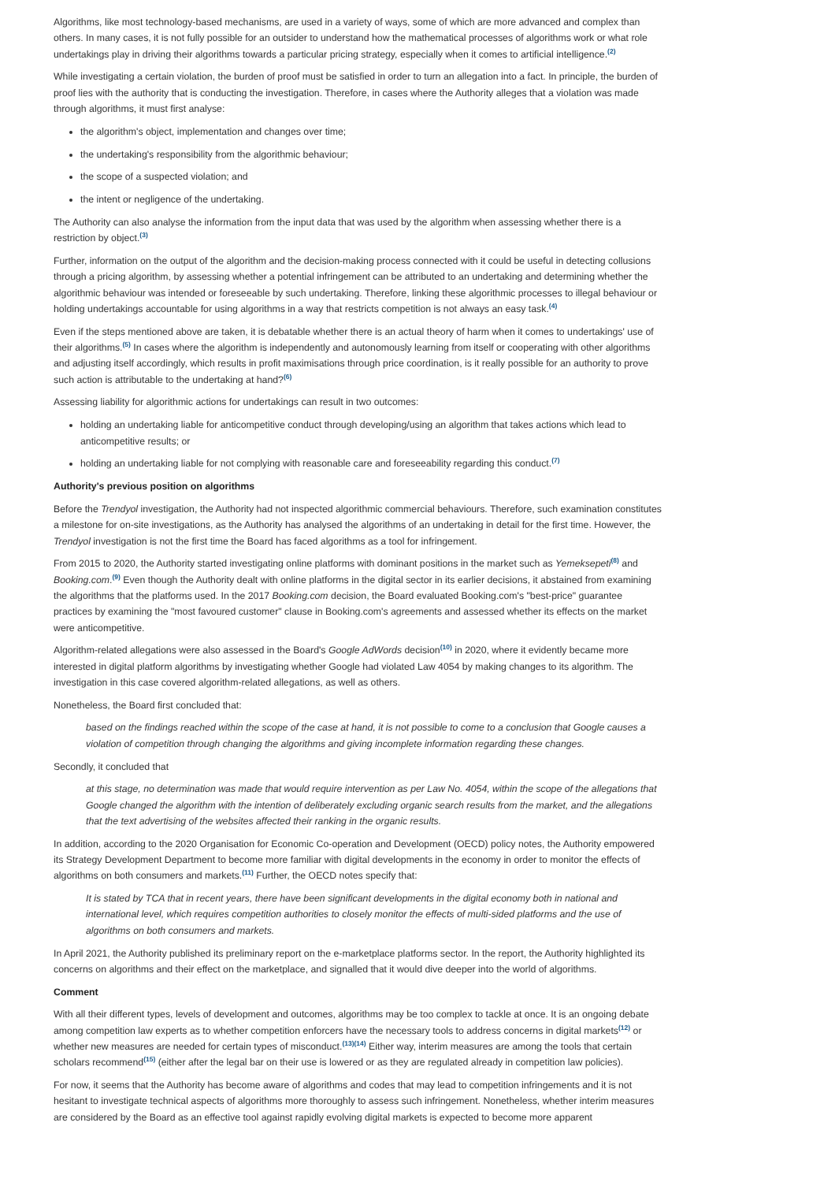Algorithms, like most technology-based mechanisms, are used in a variety of ways, some of which are more advanced and complex than others. In many cases, it is not fully possible for an outsider to understand how the mathematical processes of algorithms work or what role undertakings play in driving their algorithms towards a particular pricing strategy, especially when it comes to artificial intelligence.<sup>(2)</sup>
While investigating a certain violation, the burden of proof must be satisfied in order to turn an allegation into a fact. In principle, the burden of proof lies with the authority that is conducting the investigation. Therefore, in cases where the Authority alleges that a violation was made through algorithms, it must first analyse:
the algorithm's object, implementation and changes over time;
the undertaking's responsibility from the algorithmic behaviour;
the scope of a suspected violation; and
the intent or negligence of the undertaking.
The Authority can also analyse the information from the input data that was used by the algorithm when assessing whether there is a restriction by object.<sup>(3)</sup>
Further, information on the output of the algorithm and the decision-making process connected with it could be useful in detecting collusions through a pricing algorithm, by assessing whether a potential infringement can be attributed to an undertaking and determining whether the algorithmic behaviour was intended or foreseeable by such undertaking. Therefore, linking these algorithmic processes to illegal behaviour or holding undertakings accountable for using algorithms in a way that restricts competition is not always an easy task.<sup>(4)</sup>
Even if the steps mentioned above are taken, it is debatable whether there is an actual theory of harm when it comes to undertakings' use of their algorithms.<sup>(5)</sup> In cases where the algorithm is independently and autonomously learning from itself or cooperating with other algorithms and adjusting itself accordingly, which results in profit maximisations through price coordination, is it really possible for an authority to prove such action is attributable to the undertaking at hand?<sup>(6)</sup>
Assessing liability for algorithmic actions for undertakings can result in two outcomes:
holding an undertaking liable for anticompetitive conduct through developing/using an algorithm that takes actions which lead to anticompetitive results; or
holding an undertaking liable for not complying with reasonable care and foreseeability regarding this conduct.<sup>(7)</sup>
Authority's previous position on algorithms
Before the Trendyol investigation, the Authority had not inspected algorithmic commercial behaviours. Therefore, such examination constitutes a milestone for on-site investigations, as the Authority has analysed the algorithms of an undertaking in detail for the first time. However, the Trendyol investigation is not the first time the Board has faced algorithms as a tool for infringement.
From 2015 to 2020, the Authority started investigating online platforms with dominant positions in the market such as Yemeksepeti<sup>(8)</sup> and Booking.com.<sup>(9)</sup> Even though the Authority dealt with online platforms in the digital sector in its earlier decisions, it abstained from examining the algorithms that the platforms used. In the 2017 Booking.com decision, the Board evaluated Booking.com's "best-price" guarantee practices by examining the "most favoured customer" clause in Booking.com's agreements and assessed whether its effects on the market were anticompetitive.
Algorithm-related allegations were also assessed in the Board's Google AdWords decision<sup>(10)</sup> in 2020, where it evidently became more interested in digital platform algorithms by investigating whether Google had violated Law 4054 by making changes to its algorithm. The investigation in this case covered algorithm-related allegations, as well as others.
Nonetheless, the Board first concluded that:
based on the findings reached within the scope of the case at hand, it is not possible to come to a conclusion that Google causes a violation of competition through changing the algorithms and giving incomplete information regarding these changes.
Secondly, it concluded that
at this stage, no determination was made that would require intervention as per Law No. 4054, within the scope of the allegations that Google changed the algorithm with the intention of deliberately excluding organic search results from the market, and the allegations that the text advertising of the websites affected their ranking in the organic results.
In addition, according to the 2020 Organisation for Economic Co-operation and Development (OECD) policy notes, the Authority empowered its Strategy Development Department to become more familiar with digital developments in the economy in order to monitor the effects of algorithms on both consumers and markets.<sup>(11)</sup> Further, the OECD notes specify that:
It is stated by TCA that in recent years, there have been significant developments in the digital economy both in national and international level, which requires competition authorities to closely monitor the effects of multi-sided platforms and the use of algorithms on both consumers and markets.
In April 2021, the Authority published its preliminary report on the e-marketplace platforms sector. In the report, the Authority highlighted its concerns on algorithms and their effect on the marketplace, and signalled that it would dive deeper into the world of algorithms.
Comment
With all their different types, levels of development and outcomes, algorithms may be too complex to tackle at once. It is an ongoing debate among competition law experts as to whether competition enforcers have the necessary tools to address concerns in digital markets<sup>(12)</sup> or whether new measures are needed for certain types of misconduct.<sup>(13)(14)</sup> Either way, interim measures are among the tools that certain scholars recommend<sup>(15)</sup> (either after the legal bar on their use is lowered or as they are regulated already in competition law policies).
For now, it seems that the Authority has become aware of algorithms and codes that may lead to competition infringements and it is not hesitant to investigate technical aspects of algorithms more thoroughly to assess such infringement. Nonetheless, whether interim measures are considered by the Board as an effective tool against rapidly evolving digital markets is expected to become more apparent